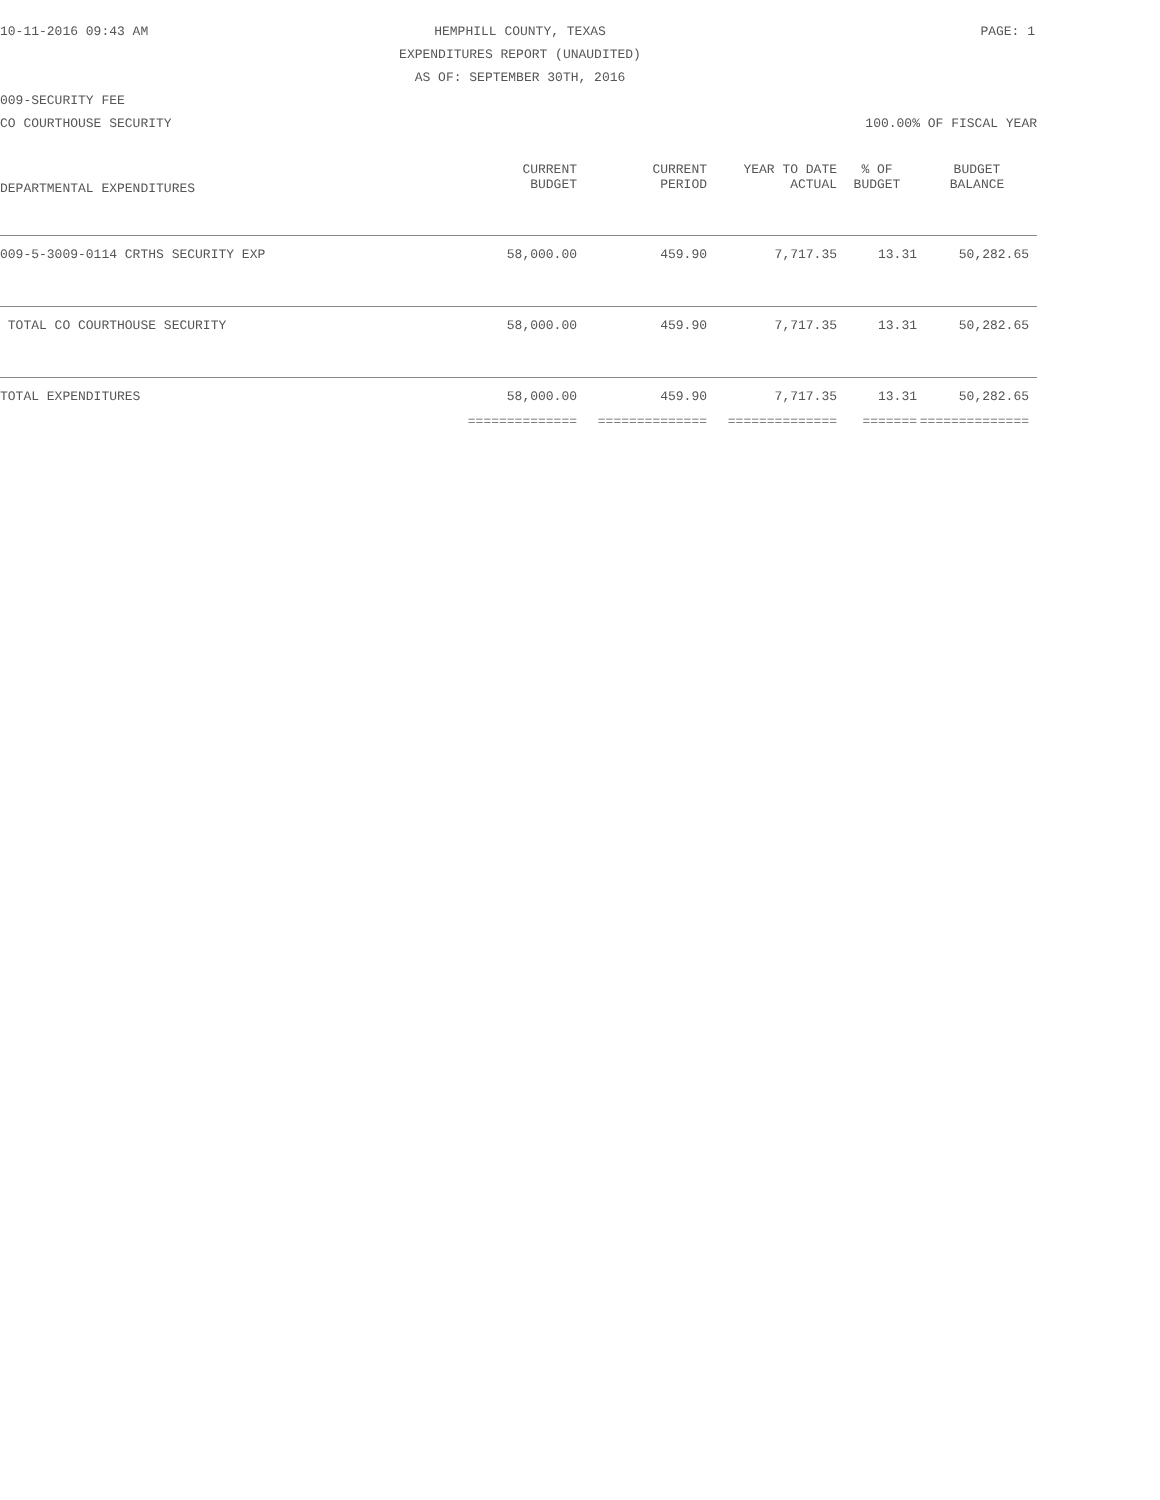10-11-2016 09:43 AM HEMPHILL COUNTY, TEXAS PAGE: 1
EXPENDITURES REPORT (UNAUDITED)
AS OF: SEPTEMBER 30TH, 2016
009-SECURITY FEE
CO COURTHOUSE SECURITY 100.00% OF FISCAL YEAR
| DEPARTMENTAL EXPENDITURES | CURRENT BUDGET | CURRENT PERIOD | YEAR TO DATE ACTUAL | % OF BUDGET | BUDGET BALANCE |
| --- | --- | --- | --- | --- | --- |
| 009-5-3009-0114 CRTHS SECURITY EXP | 58,000.00 | 459.90 | 7,717.35 | 13.31 | 50,282.65 |
| TOTAL CO COURTHOUSE SECURITY | 58,000.00 | 459.90 | 7,717.35 | 13.31 | 50,282.65 |
| TOTAL EXPENDITURES | 58,000.00 | 459.90 | 7,717.35 | 13.31 | 50,282.65 |
| | ============== | ============== | ============== | ======= | ============== |